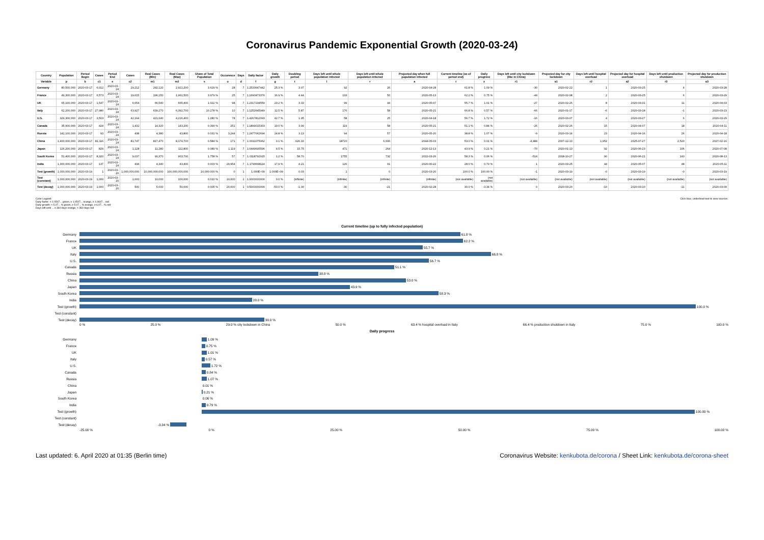Coronavirus Pandemic Exponential Growth (2020-03-24)
| Country | Population | Period Begin | Cases | Period End | Cases | Real Cases (Min) | Real Cases (Max) | Share of Total Population | Occurence | Days | Daily factor | Daily growth | Doubling period | Days left until whole population infected | Days left until whole population infected | Projected day when full population infected | Current timeline (as of period end) | Daily progress | Days left until city lockdown (like in China) | Projected day for city lockdown | Days left until hospital overload | Projected day for hospital overload | Days left until production shutdown | Projected day for production shutdown |
| --- | --- | --- | --- | --- | --- | --- | --- | --- | --- | --- | --- | --- | --- | --- | --- | --- | --- | --- | --- | --- | --- | --- | --- | --- |
| Variable | p | b | c1 | e | c2 | m1 | m2 | s | o | d | f | g | t | l | r | a | t | x | r1 | a1 | r2 | a2 | r3 | a3 |
| Germany | 80,500,000 | 2020-03-17 | 6,012 | 2020-03-24 | 29,212 | 292,120 | 2,921,200 | 3.629 % | 28 | 7 | 1.2533647442 | 25.3 % | 3.07 | 92 | 26 | 2020-04-28 | 61.8 % | 1.09 % | -30 | 2020-02-22 | 1 | 2020-03-25 | 4 | 2020-03-28 |
| France | 49,300,000 | 2020-03-17 | 6,573 | 2020-03-24 | 19,615 | 196,150 | 1,961,500 | 3.979 % | 25 | 7 | 1.1690473376 | 16.9 % | 4.44 | 133 | 50 | 2020-05-13 | 62.2 % | 0.75 % | -44 | 2020-02-08 | 2 | 2020-03-25 | 6 | 2020-03-29 |
| UK | 65,100,000 | 2020-03-17 | 1,547 | 2020-03-24 | 6,654 | 66,540 | 665,400 | 1.022 % | 98 | 7 | 1.2317234559 | 23.2 % | 3.33 | 99 | 44 | 2020-05-07 | 55.7 % | 1.01 % | -27 | 2020-02-26 | 8 | 2020-03-31 | 11 | 2020-04-03 |
| Italy | 62,200,000 | 2020-03-17 | 27,980 | 2020-03-24 | 63,927 | 639,270 | 6,392,700 | 10.278 % | 10 | 7 | 1.1252645949 | 12.5 % | 5.87 | 176 | 58 | 2020-05-21 | 66.8 % | 0.57 % | -66 | 2020-01-17 | -6 | 2020-03-18 | -1 | 2020-03-23 |
| U.S. | 329,300,000 | 2020-03-17 | 3,503 | 2020-03-24 | 42,164 | 421,640 | 4,216,400 | 1.280 % | 78 | 7 | 1.4267812093 | 42.7 % | 1.95 | 58 | 25 | 2020-04-18 | 56.7 % | 1.72 % | -16 | 2020-03-07 | 4 | 2020-03-27 | 6 | 2020-03-29 |
| Canada | 35,900,000 | 2020-03-17 | 424 | 2020-03-24 | 1,432 | 14,320 | 143,200 | 0.399 % | 251 | 7 | 1.1899015303 | 19.0 % | 3.99 | 119 | 58 | 2020-05-21 | 51.1 % | 0.84 % | -26 | 2020-02-26 | 15 | 2020-04-07 | 18 | 2020-04-11 |
| Russia | 142,100,000 | 2020-03-17 | 93 | 2020-03-24 | 438 | 4,380 | 43,800 | 0.031 % | 3,244 | 7 | 1.2477062694 | 24.8 % | 3.13 | 94 | 57 | 2020-05-20 | 38.8 % | 1.07 % | -9 | 2020-03-14 | 23 | 2020-04-16 | 26 | 2020-04-18 |
| China | 1,400,000,000 | 2020-03-17 | 81,116 | 2020-03-24 | 81,747 | 817,470 | 8,174,700 | 0.584 % | 171 | 7 | 1.0011075962 | 0.1 % | 626.16 | 18720 | 6,606 | 2044-05-03 | 53.0 % | 0.01 % | -4,484 | 2007-12-13 | 1,952 | 2025-07-27 | 2,520 | 2027-02-16 |
| Japan | 126,200,000 | 2020-03-17 | 829 | 2020-03-24 | 1,128 | 11,280 | 112,800 | 0.089 % | 1,119 | 7 | 1.0449695596 | 4.5 % | 15.75 | 471 | 264 | 2020-12-13 | 43.9 % | 0.21 % | -70 | 2020-01-13 | 92 | 2020-06-23 | 106 | 2020-07-08 |
| South Korea | 51,400,000 | 2020-03-17 | 8,320 | 2020-03-24 | 9,037 | 90,370 | 903,700 | 1.758 % | 57 | 7 | 1.0118792915 | 1.2 % | 58.70 | 1755 | 732 | 2022-03-26 | 58.3 % | 0.06 % | -514 | 2018-10-27 | 90 | 2020-06-21 | 143 | 2020-08-13 |
| India | 1,300,000,000 | 2020-03-17 | 137 | 2020-03-24 | 434 | 4,340 | 43,400 | 0.003 % | 29,954 | 7 | 1.1790668114 | 17.9 % | 4.21 | 126 | 91 | 2020-06-22 | 28.0 % | 0.79 % | 1 | 2020-03-25 | 44 | 2020-05-07 | 48 | 2020-05-11 |
| Test (growth) | 1,000,000,000 | 2020-03-19 | 1 | 2020-03-20 | 1,000,000,000 | 10,000,000,000 | 100,000,000,000 | 10,000.000 % | 0 | 1 | 1.000E+09 | 1.000E+09 | 0.03 | 1 | 0 | 2020-03-20 | 100.0 % | 100.00 % | -1 | 2020-03-19 | -0 | 2020-03-19 | -0 | 2020-03-19 |
| Test (constant) | 1,000,000,000 | 2020-03-19 | 1,000 | 2020-03-20 | 1,000 | 10,000 | 100,000 | 0.010 % | 10,000 | 1 | 1.0000000000 | 0.0 % | (infinite) | (infinite) | (infinite) | (infinite) | (not available) | (not available) | (not available) | (not available) | (not available) | (not available) | (not available) | (not available) |
| Test (decay) | 1,000,000,000 | 2020-03-19 | 1,000 | 2020-03-20 | 500 | 5,000 | 50,000 | 0.005 % | 20,000 | 1 | 0.5000000000 | -50.0 % | -1.00 | -30 | -21 | 2020-02-28 | 30.0 % | -3.34 % | 0 | 2020-03-20 | -10 | 2020-03-10 | -11 | 2020-03-09 |
Color Legend:
Daily factor: < 1.0507... green, ≥ 1.0507... orange, ≥ 1.0607... red
Daily growth: < 5.07... % green, ≥ 5.07... % orange, ≥ 6.07... % red
Days left until ... ≥ 360 days orange, < 360 days red
Click blue, underlined text to view sources.
Current timeline (up to fully infected population)
Germany
61.8 %
France
62.2 %
UK
55.7 %
Italy
66.8 %
U.S.
56.7 %
Canada
51.1 %
Russia
38.8 %
China
53.0 %
Japan
43.9 %
South Korea
58.3 %
India
28.0 %
Test (growth)
100.0 %
Test (constant)
Test (decay)
30.0 %
0 % 25.0 % 29.0 % city lockdown in China 50.0 % 63.4 % hospital overload in Italy 66.4 % production shutdown in Italy 75.0 % 100.0 %
Daily progress
Germany
1.09 %
France
0.75 %
UK
1.01 %
Italy
0.57 %
U.S.
1.72 %
Canada
0.84 %
Russia
1.07 %
China
0.01 %
Japan
0.21 %
South Korea
0.06 %
India
0.79 %
Test (growth)
100.00 %
Test (constant)
Test (decay) -3.34 %
-25.00 % 0 % 25.00 % 50.00 % 75.00 % 100.00 %
Last updated: 6. April 2020 at 01:35 (Berlin time)
Coronavirus Website: kenkubota.de/corona / Sheet Link: kenkubota.de/corona-sheet